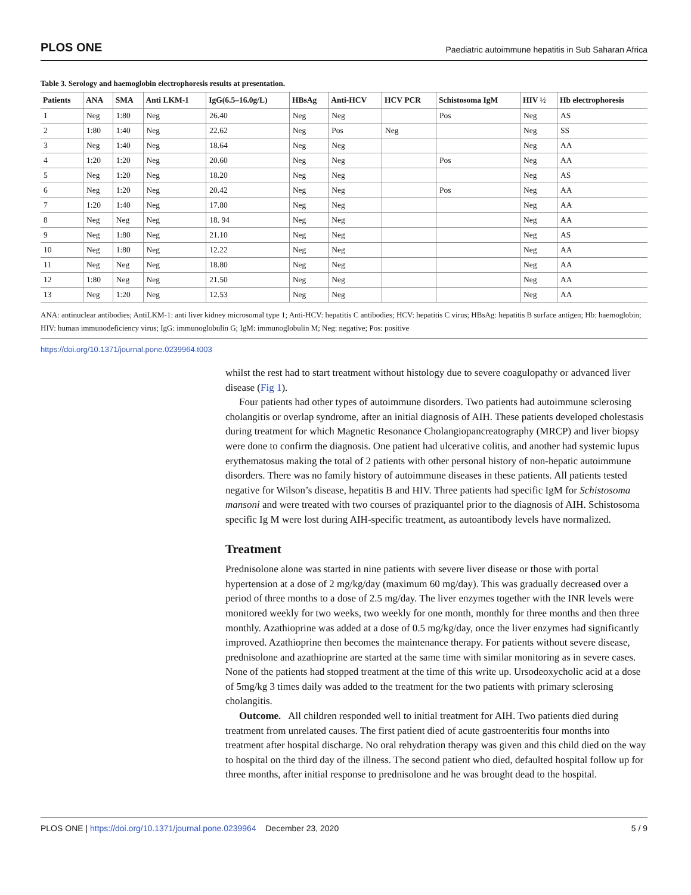PLOS ONE Paediatric autoimmune hepatitis in Sub Saharan Africa
Table 3. Serology and haemoglobin electrophoresis results at presentation.
| Patients | ANA | SMA | Anti LKM-1 | IgG(6.5–16.0g/L) | HBsAg | Anti-HCV | HCV PCR | Schistosoma IgM | HIV ½ | Hb electrophoresis |
| --- | --- | --- | --- | --- | --- | --- | --- | --- | --- | --- |
| 1 | Neg | 1:80 | Neg | 26.40 | Neg | Neg | | Pos | Neg | AS |
| 2 | 1:80 | 1:40 | Neg | 22.62 | Neg | Pos | Neg | | Neg | SS |
| 3 | Neg | 1:40 | Neg | 18.64 | Neg | Neg | | | Neg | AA |
| 4 | 1:20 | 1:20 | Neg | 20.60 | Neg | Neg | | Pos | Neg | AA |
| 5 | Neg | 1:20 | Neg | 18.20 | Neg | Neg | | | Neg | AS |
| 6 | Neg | 1:20 | Neg | 20.42 | Neg | Neg | | Pos | Neg | AA |
| 7 | 1:20 | 1:40 | Neg | 17.80 | Neg | Neg | | | Neg | AA |
| 8 | Neg | Neg | Neg | 18. 94 | Neg | Neg | | | Neg | AA |
| 9 | Neg | 1:80 | Neg | 21.10 | Neg | Neg | | | Neg | AS |
| 10 | Neg | 1:80 | Neg | 12.22 | Neg | Neg | | | Neg | AA |
| 11 | Neg | Neg | Neg | 18.80 | Neg | Neg | | | Neg | AA |
| 12 | 1:80 | Neg | Neg | 21.50 | Neg | Neg | | | Neg | AA |
| 13 | Neg | 1:20 | Neg | 12.53 | Neg | Neg | | | Neg | AA |
ANA: antinuclear antibodies; AntiLKM-1: anti liver kidney microsomal type 1; Anti-HCV: hepatitis C antibodies; HCV: hepatitis C virus; HBsAg: hepatitis B surface antigen; Hb: haemoglobin; HIV: human immunodeficiency virus; IgG: immunoglobulin G; IgM: immunoglobulin M; Neg: negative; Pos: positive
https://doi.org/10.1371/journal.pone.0239964.t003
whilst the rest had to start treatment without histology due to severe coagulopathy or advanced liver disease (Fig 1).
Four patients had other types of autoimmune disorders. Two patients had autoimmune sclerosing cholangitis or overlap syndrome, after an initial diagnosis of AIH. These patients developed cholestasis during treatment for which Magnetic Resonance Cholangiopancreatography (MRCP) and liver biopsy were done to confirm the diagnosis. One patient had ulcerative colitis, and another had systemic lupus erythematosus making the total of 2 patients with other personal history of non-hepatic autoimmune disorders. There was no family history of autoimmune diseases in these patients. All patients tested negative for Wilson’s disease, hepatitis B and HIV. Three patients had specific IgM for Schistosoma mansoni and were treated with two courses of praziquantel prior to the diagnosis of AIH. Schistosoma specific Ig M were lost during AIH-specific treatment, as autoantibody levels have normalized.
Treatment
Prednisolone alone was started in nine patients with severe liver disease or those with portal hypertension at a dose of 2 mg/kg/day (maximum 60 mg/day). This was gradually decreased over a period of three months to a dose of 2.5 mg/day. The liver enzymes together with the INR levels were monitored weekly for two weeks, two weekly for one month, monthly for three months and then three monthly. Azathioprine was added at a dose of 0.5 mg/kg/day, once the liver enzymes had significantly improved. Azathioprine then becomes the maintenance therapy. For patients without severe disease, prednisolone and azathioprine are started at the same time with similar monitoring as in severe cases. None of the patients had stopped treatment at the time of this write up. Ursodeoxycholic acid at a dose of 5mg/kg 3 times daily was added to the treatment for the two patients with primary sclerosing cholangitis.
Outcome. All children responded well to initial treatment for AIH. Two patients died during treatment from unrelated causes. The first patient died of acute gastroenteritis four months into treatment after hospital discharge. No oral rehydration therapy was given and this child died on the way to hospital on the third day of the illness. The second patient who died, defaulted hospital follow up for three months, after initial response to prednisolone and he was brought dead to the hospital.
PLOS ONE | https://doi.org/10.1371/journal.pone.0239964 December 23, 2020 5 / 9